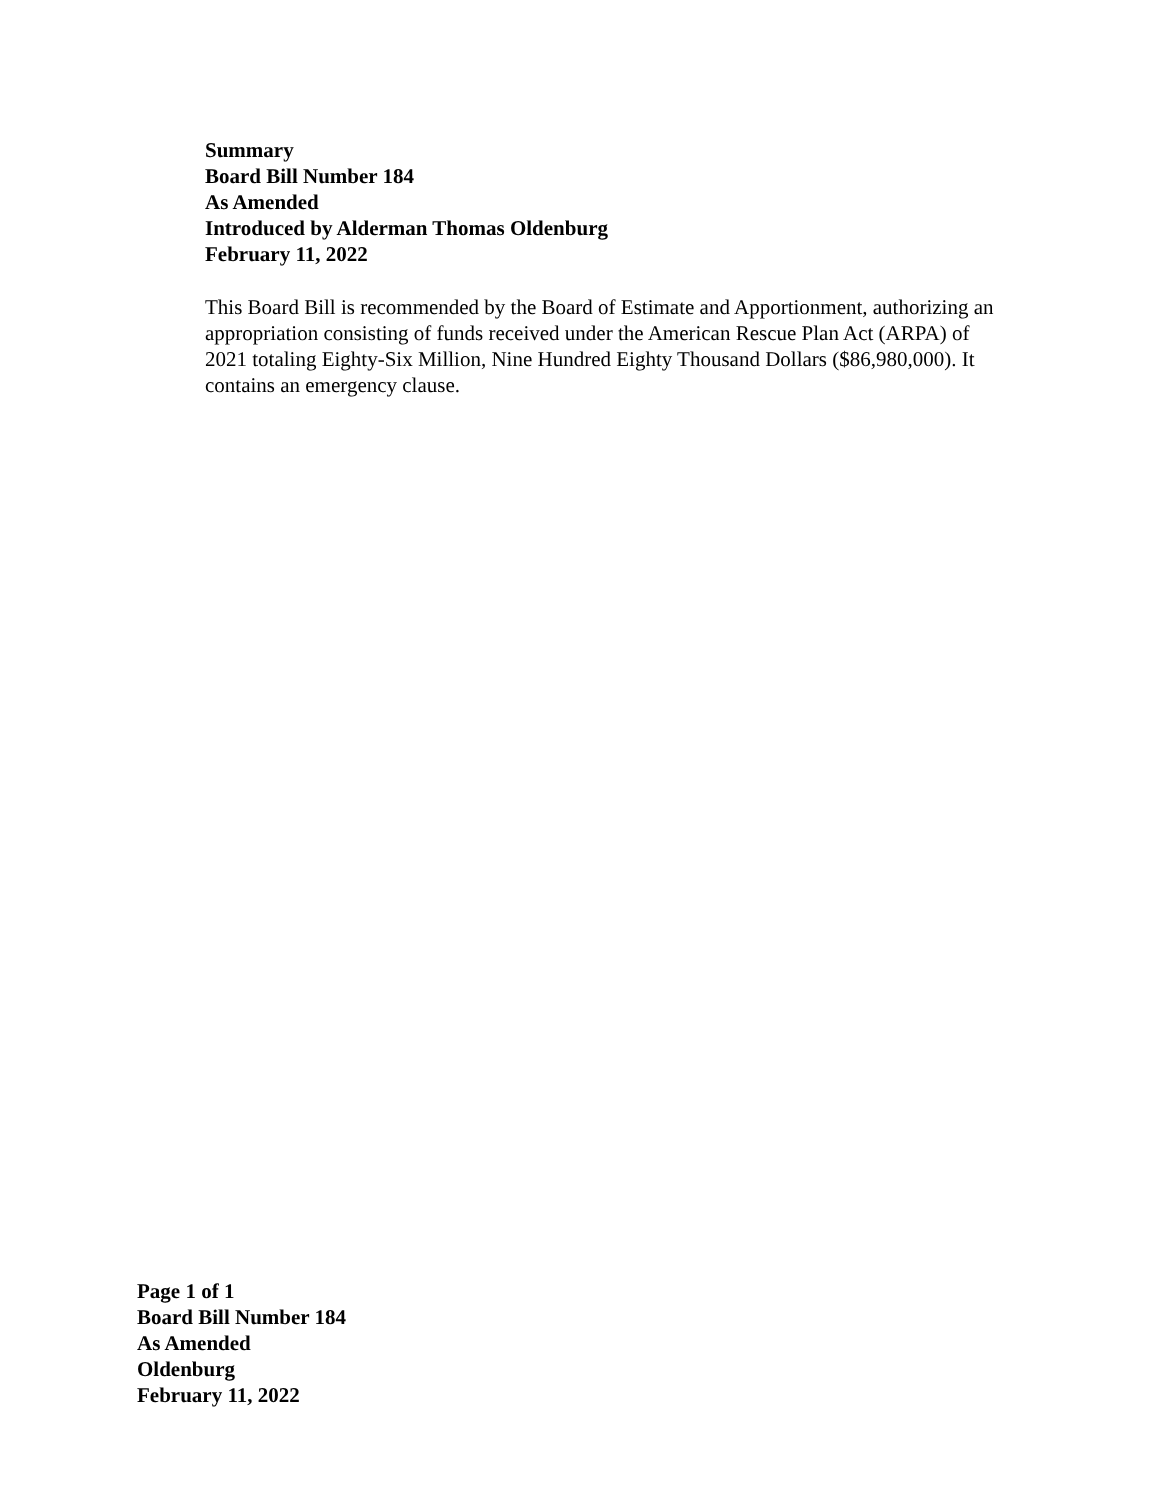Summary
Board Bill Number 184
As Amended
Introduced by Alderman Thomas Oldenburg
February 11, 2022
This Board Bill is recommended by the Board of Estimate and Apportionment, authorizing an appropriation consisting of funds received under the American Rescue Plan Act (ARPA) of 2021 totaling Eighty-Six Million, Nine Hundred Eighty Thousand Dollars ($86,980,000). It contains an emergency clause.
Page 1 of 1
Board Bill Number 184
As Amended
Oldenburg
February 11, 2022